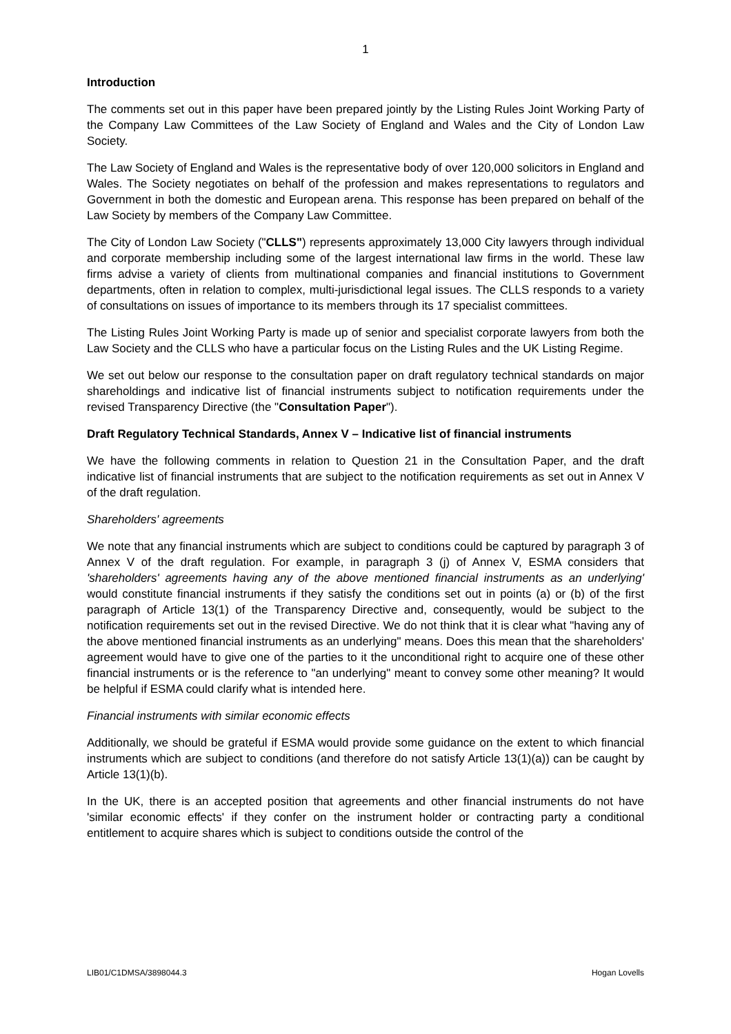1
Introduction
The comments set out in this paper have been prepared jointly by the Listing Rules Joint Working Party of the Company Law Committees of the Law Society of England and Wales and the City of London Law Society.
The Law Society of England and Wales is the representative body of over 120,000 solicitors in England and Wales. The Society negotiates on behalf of the profession and makes representations to regulators and Government in both the domestic and European arena. This response has been prepared on behalf of the Law Society by members of the Company Law Committee.
The City of London Law Society ("CLLS") represents approximately 13,000 City lawyers through individual and corporate membership including some of the largest international law firms in the world. These law firms advise a variety of clients from multinational companies and financial institutions to Government departments, often in relation to complex, multi-jurisdictional legal issues. The CLLS responds to a variety of consultations on issues of importance to its members through its 17 specialist committees.
The Listing Rules Joint Working Party is made up of senior and specialist corporate lawyers from both the Law Society and the CLLS who have a particular focus on the Listing Rules and the UK Listing Regime.
We set out below our response to the consultation paper on draft regulatory technical standards on major shareholdings and indicative list of financial instruments subject to notification requirements under the revised Transparency Directive (the "Consultation Paper").
Draft Regulatory Technical Standards, Annex V – Indicative list of financial instruments
We have the following comments in relation to Question 21 in the Consultation Paper, and the draft indicative list of financial instruments that are subject to the notification requirements as set out in Annex V of the draft regulation.
Shareholders' agreements
We note that any financial instruments which are subject to conditions could be captured by paragraph 3 of Annex V of the draft regulation. For example, in paragraph 3 (j) of Annex V, ESMA considers that 'shareholders' agreements having any of the above mentioned financial instruments as an underlying' would constitute financial instruments if they satisfy the conditions set out in points (a) or (b) of the first paragraph of Article 13(1) of the Transparency Directive and, consequently, would be subject to the notification requirements set out in the revised Directive. We do not think that it is clear what "having any of the above mentioned financial instruments as an underlying" means. Does this mean that the shareholders' agreement would have to give one of the parties to it the unconditional right to acquire one of these other financial instruments or is the reference to "an underlying" meant to convey some other meaning? It would be helpful if ESMA could clarify what is intended here.
Financial instruments with similar economic effects
Additionally, we should be grateful if ESMA would provide some guidance on the extent to which financial instruments which are subject to conditions (and therefore do not satisfy Article 13(1)(a)) can be caught by Article 13(1)(b).
In the UK, there is an accepted position that agreements and other financial instruments do not have 'similar economic effects' if they confer on the instrument holder or contracting party a conditional entitlement to acquire shares which is subject to conditions outside the control of the
LIB01/C1DMSA/3898044.3 Hogan Lovells